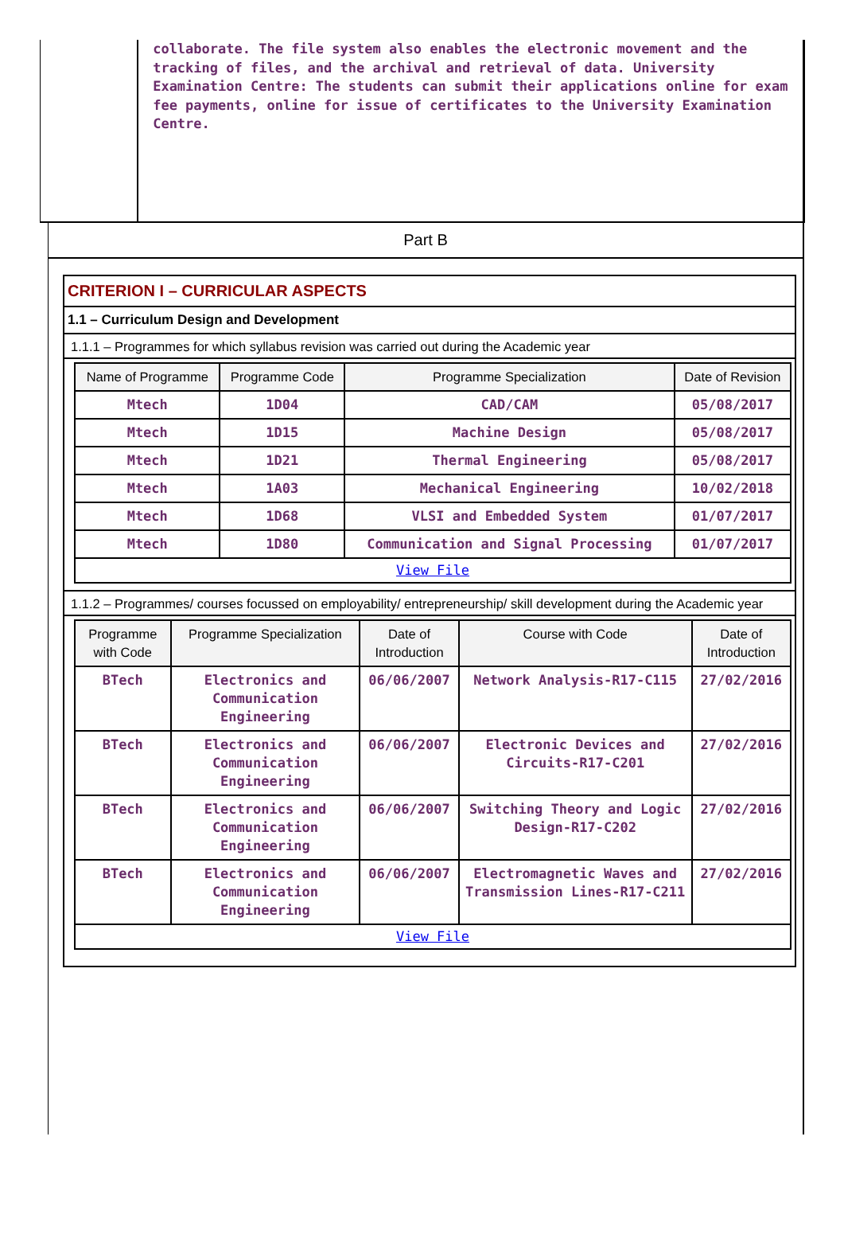collaborate. The file system also enables the electronic movement and the tracking of files, and the archival and retrieval of data. University Examination Centre: The students can submit their applications online for exam fee payments, online for issue of certificates to the University Examination Centre.
Part B
CRITERION I – CURRICULAR ASPECTS
1.1 – Curriculum Design and Development
1.1.1 – Programmes for which syllabus revision was carried out during the Academic year
| Name of Programme | Programme Code | Programme Specialization | Date of Revision |
| --- | --- | --- | --- |
| Mtech | 1D04 | CAD/CAM | 05/08/2017 |
| Mtech | 1D15 | Machine Design | 05/08/2017 |
| Mtech | 1D21 | Thermal Engineering | 05/08/2017 |
| Mtech | 1A03 | Mechanical Engineering | 10/02/2018 |
| Mtech | 1D68 | VLSI and Embedded System | 01/07/2017 |
| Mtech | 1D80 | Communication and Signal Processing | 01/07/2017 |
| View File | | | |
1.1.2 – Programmes/ courses focussed on employability/ entrepreneurship/ skill development during the Academic year
| Programme with Code | Programme Specialization | Date of Introduction | Course with Code | Date of Introduction |
| --- | --- | --- | --- | --- |
| BTech | Electronics and Communication Engineering | 06/06/2007 | Network Analysis-R17-C115 | 27/02/2016 |
| BTech | Electronics and Communication Engineering | 06/06/2007 | Electronic Devices and Circuits-R17-C201 | 27/02/2016 |
| BTech | Electronics and Communication Engineering | 06/06/2007 | Switching Theory and Logic Design-R17-C202 | 27/02/2016 |
| BTech | Electronics and Communication Engineering | 06/06/2007 | Electromagnetic Waves and Transmission Lines-R17-C211 | 27/02/2016 |
| View File | | | | |